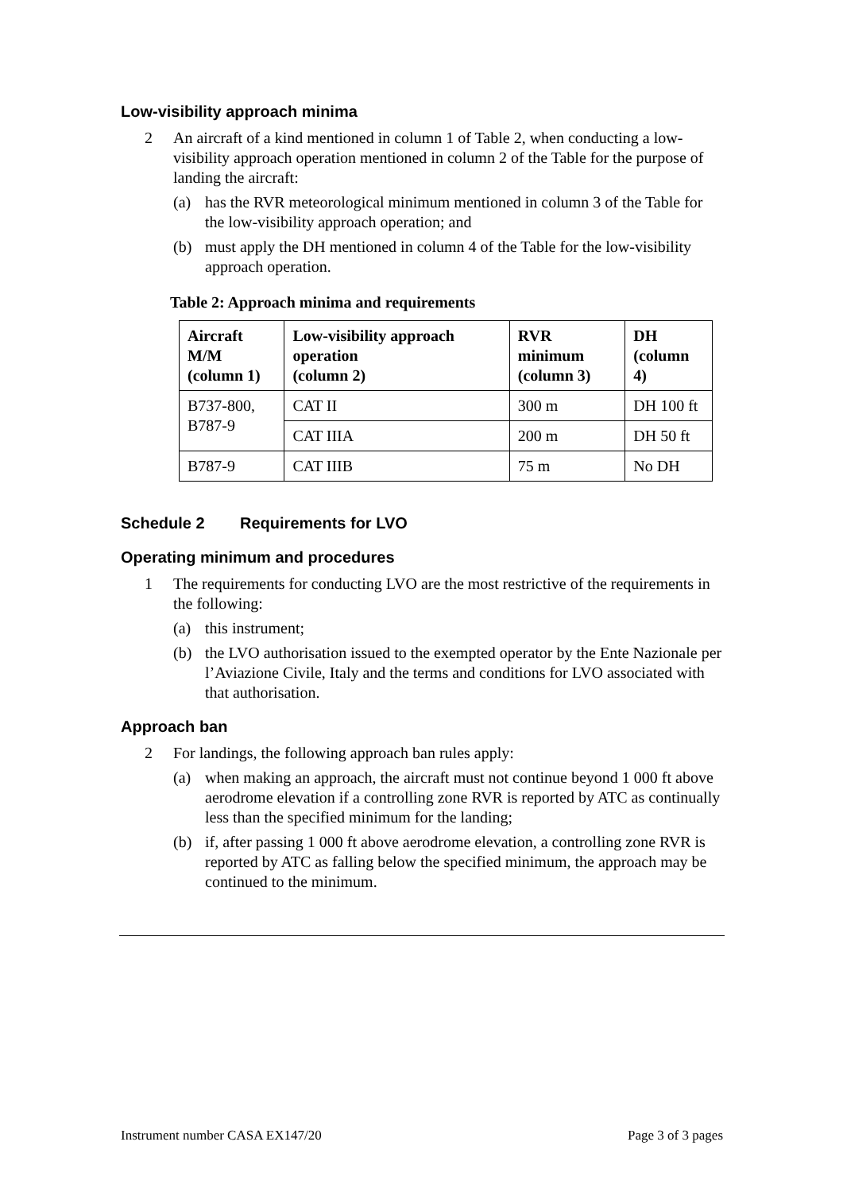Low-visibility approach minima
2 An aircraft of a kind mentioned in column 1 of Table 2, when conducting a low-visibility approach operation mentioned in column 2 of the Table for the purpose of landing the aircraft:
(a) has the RVR meteorological minimum mentioned in column 3 of the Table for the low-visibility approach operation; and
(b) must apply the DH mentioned in column 4 of the Table for the low-visibility approach operation.
Table 2: Approach minima and requirements
| Aircraft M/M (column 1) | Low-visibility approach operation (column 2) | RVR minimum (column 3) | DH (column 4) |
| --- | --- | --- | --- |
| B737-800, B787-9 | CAT II | 300 m | DH 100 ft |
| | CAT IIIA | 200 m | DH 50 ft |
| B787-9 | CAT IIIB | 75 m | No DH |
Schedule 2 Requirements for LVO
Operating minimum and procedures
1 The requirements for conducting LVO are the most restrictive of the requirements in the following:
(a) this instrument;
(b) the LVO authorisation issued to the exempted operator by the Ente Nazionale per l’Aviazione Civile, Italy and the terms and conditions for LVO associated with that authorisation.
Approach ban
2 For landings, the following approach ban rules apply:
(a) when making an approach, the aircraft must not continue beyond 1 000 ft above aerodrome elevation if a controlling zone RVR is reported by ATC as continually less than the specified minimum for the landing;
(b) if, after passing 1 000 ft above aerodrome elevation, a controlling zone RVR is reported by ATC as falling below the specified minimum, the approach may be continued to the minimum.
Instrument number CASA EX147/20 Page 3 of 3 pages